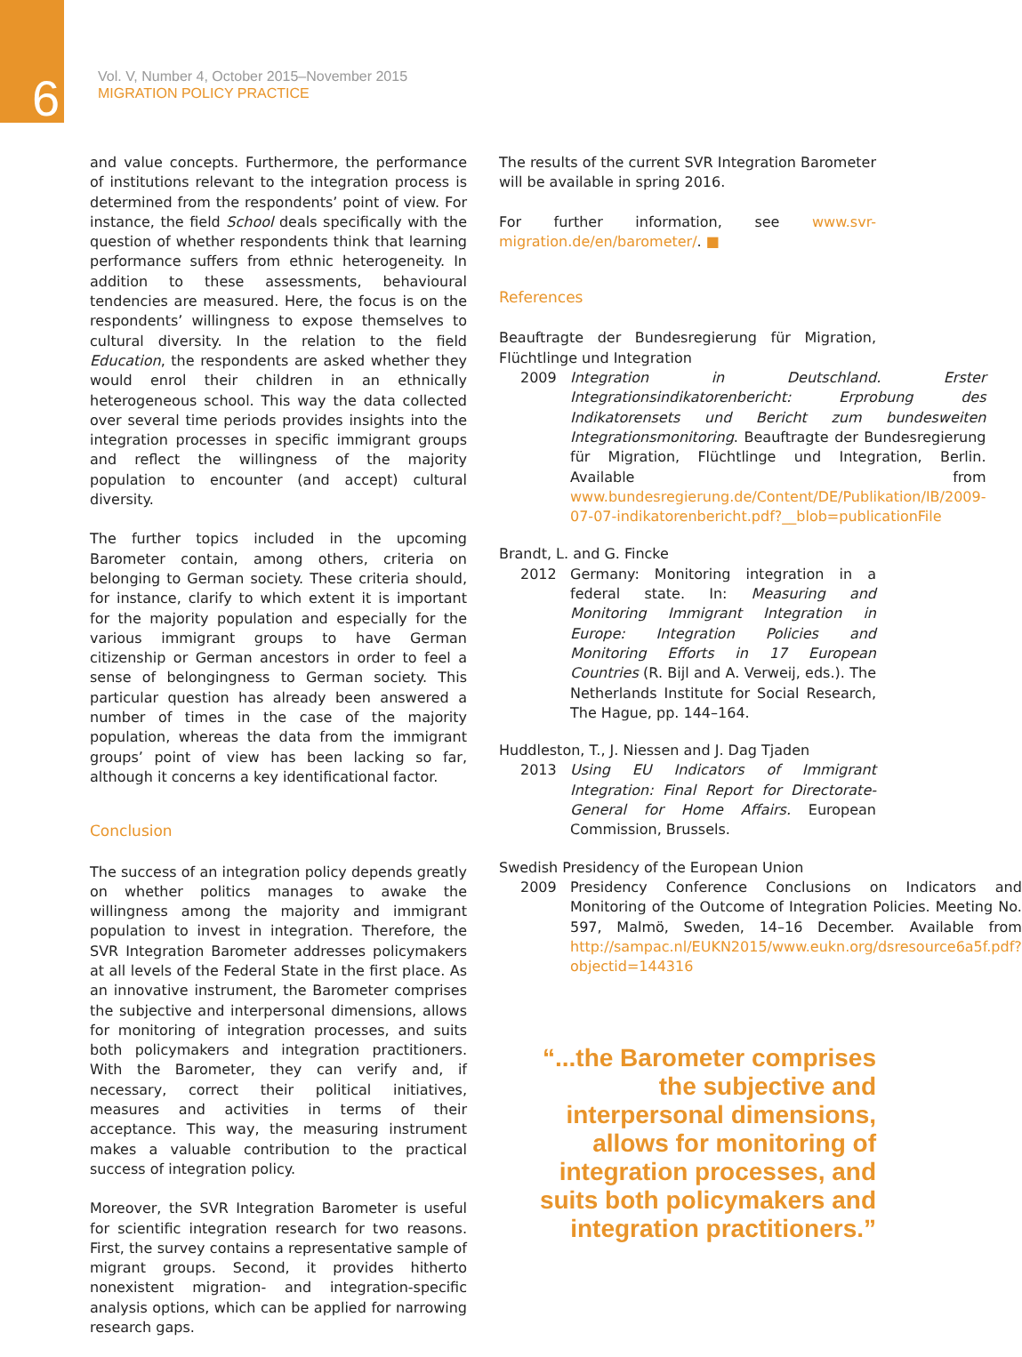6
Vol. V, Number 4, October 2015–November 2015
MIGRATION POLICY PRACTICE
and value concepts. Furthermore, the performance of institutions relevant to the integration process is determined from the respondents’ point of view. For instance, the field School deals specifically with the question of whether respondents think that learning performance suffers from ethnic heterogeneity. In addition to these assessments, behavioural tendencies are measured. Here, the focus is on the respondents’ willingness to expose themselves to cultural diversity. In the relation to the field Education, the respondents are asked whether they would enrol their children in an ethnically heterogeneous school. This way the data collected over several time periods provides insights into the integration processes in specific immigrant groups and reflect the willingness of the majority population to encounter (and accept) cultural diversity.
The further topics included in the upcoming Barometer contain, among others, criteria on belonging to German society. These criteria should, for instance, clarify to which extent it is important for the majority population and especially for the various immigrant groups to have German citizenship or German ancestors in order to feel a sense of belongingness to German society. This particular question has already been answered a number of times in the case of the majority population, whereas the data from the immigrant groups’ point of view has been lacking so far, although it concerns a key identificational factor.
Conclusion
The success of an integration policy depends greatly on whether politics manages to awake the willingness among the majority and immigrant population to invest in integration. Therefore, the SVR Integration Barometer addresses policymakers at all levels of the Federal State in the first place. As an innovative instrument, the Barometer comprises the subjective and interpersonal dimensions, allows for monitoring of integration processes, and suits both policymakers and integration practitioners. With the Barometer, they can verify and, if necessary, correct their political initiatives, measures and activities in terms of their acceptance. This way, the measuring instrument makes a valuable contribution to the practical success of integration policy.
Moreover, the SVR Integration Barometer is useful for scientific integration research for two reasons. First, the survey contains a representative sample of migrant groups. Second, it provides hitherto nonexistent migration- and integration-specific analysis options, which can be applied for narrowing research gaps.
The results of the current SVR Integration Barometer will be available in spring 2016.
For further information, see www.svr-migration.de/en/barometer/. ■
References
Beauftragte der Bundesregierung für Migration, Flüchtlinge und Integration
2009 Integration in Deutschland. Erster Integrationsindikatorenbericht: Erprobung des Indikatorensets und Bericht zum bundesweiten Integrationsmonitoring. Beauftragte der Bundesregierung für Migration, Flüchtlinge und Integration, Berlin. Available from www.bundesregierung.de/Content/DE/Publikation/IB/2009-07-07-indikatorenbericht.pdf?__blob=publicationFile
Brandt, L. and G. Fincke
2012 Germany: Monitoring integration in a federal state. In: Measuring and Monitoring Immigrant Integration in Europe: Integration Policies and Monitoring Efforts in 17 European Countries (R. Bijl and A. Verweij, eds.). The Netherlands Institute for Social Research, The Hague, pp. 144–164.
Huddleston, T., J. Niessen and J. Dag Tjaden
2013 Using EU Indicators of Immigrant Integration: Final Report for Directorate-General for Home Affairs. European Commission, Brussels.
Swedish Presidency of the European Union
2009 Presidency Conference Conclusions on Indicators and Monitoring of the Outcome of Integration Policies. Meeting No. 597, Malmö, Sweden, 14–16 December. Available from http://sampac.nl/EUKN2015/www.eukn.org/dsresource6a5f.pdf?objectid=144316
“...the Barometer comprises the subjective and interpersonal dimensions, allows for monitoring of integration processes, and suits both policymakers and integration practitioners.”